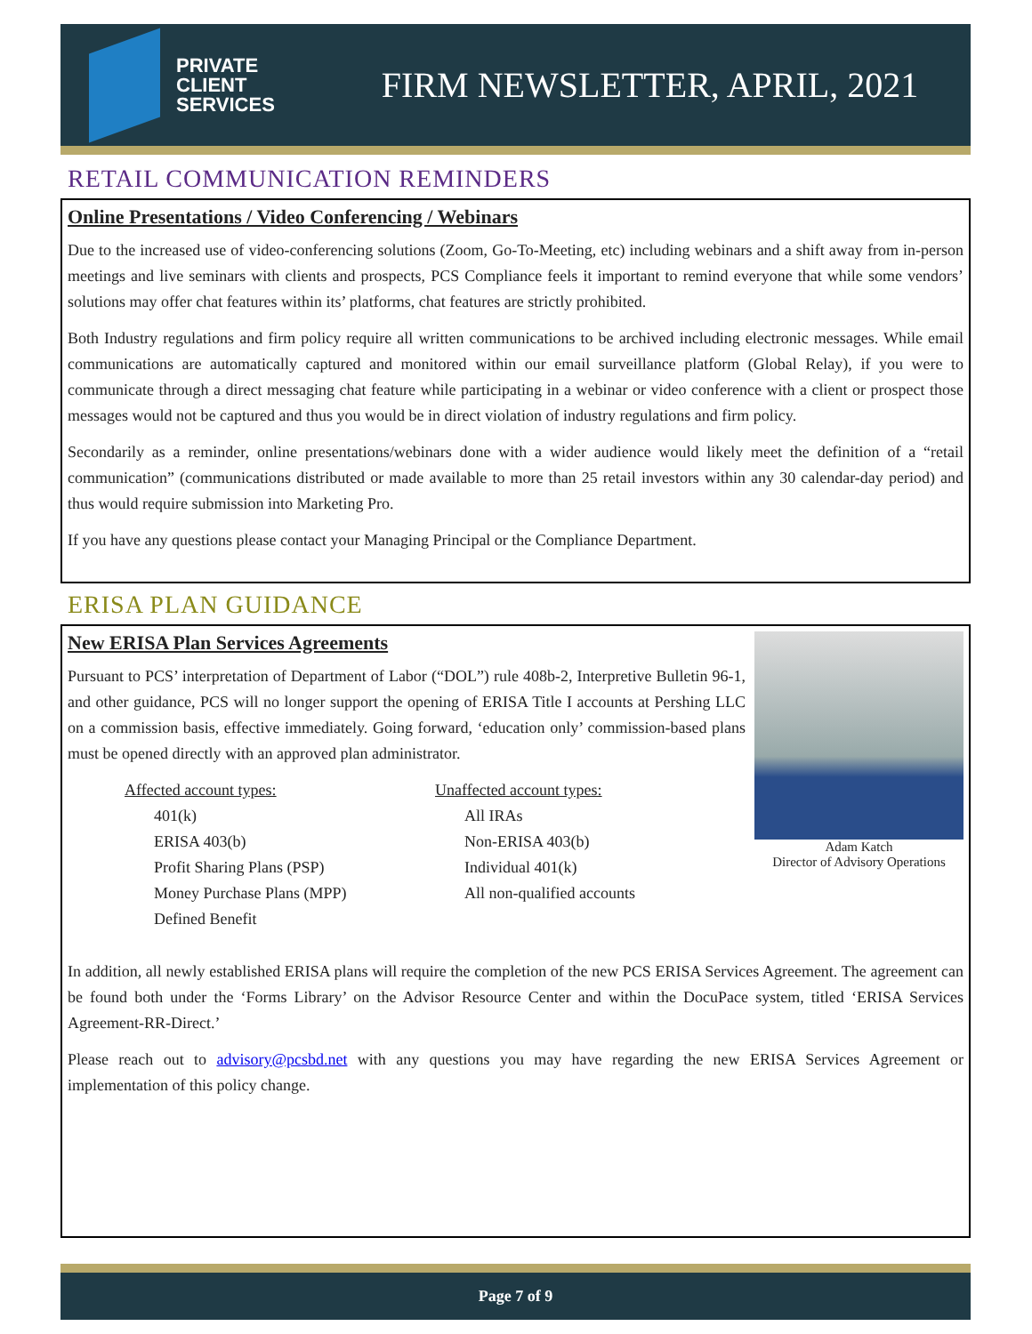PRIVATE
CLIENT
SERVICES
FIRM NEWSLETTER, APRIL, 2021
RETAIL COMMUNICATION REMINDERS
Online Presentations / Video Conferencing / Webinars
Due to the increased use of video-conferencing solutions (Zoom, Go-To-Meeting, etc) including webinars and a shift away from in-person meetings and live seminars with clients and prospects, PCS Compliance feels it important to remind everyone that while some vendors’ solutions may offer chat features within its’ platforms, chat features are strictly prohibited.
Both Industry regulations and firm policy require all written communications to be archived including electronic messages. While email communications are automatically captured and monitored within our email surveillance platform (Global Relay), if you were to communicate through a direct messaging chat feature while participating in a webinar or video conference with a client or prospect those messages would not be captured and thus you would be in direct violation of industry regulations and firm policy.
Secondarily as a reminder, online presentations/webinars done with a wider audience would likely meet the definition of a “retail communication” (communications distributed or made available to more than 25 retail investors within any 30 calendar-day period) and thus would require submission into Marketing Pro.
If you have any questions please contact your Managing Principal or the Compliance Department.
ERISA PLAN GUIDANCE
Adam Katch
Director of Advisory Operations
New ERISA Plan Services Agreements
Pursuant to PCS’ interpretation of Department of Labor (“DOL”) rule 408b-2, Interpretive Bulletin 96-1, and other guidance, PCS will no longer support the opening of ERISA Title I accounts at Pershing LLC on a commission basis, effective immediately. Going forward, ‘education only’ commission-based plans must be opened directly with an approved plan administrator.
Affected account types:
401(k)
ERISA 403(b)
Profit Sharing Plans (PSP)
Money Purchase Plans (MPP)
Defined Benefit
Unaffected account types:
All IRAs
Non-ERISA 403(b)
Individual 401(k)
All non-qualified accounts
In addition, all newly established ERISA plans will require the completion of the new PCS ERISA Services Agreement. The agreement can be found both under the ‘Forms Library’ on the Advisor Resource Center and within the DocuPace system, titled ‘ERISA Services Agreement-RR-Direct.’
Please reach out to advisory@pcsbd.net with any questions you may have regarding the new ERISA Services Agreement or implementation of this policy change.
Page 7 of 9